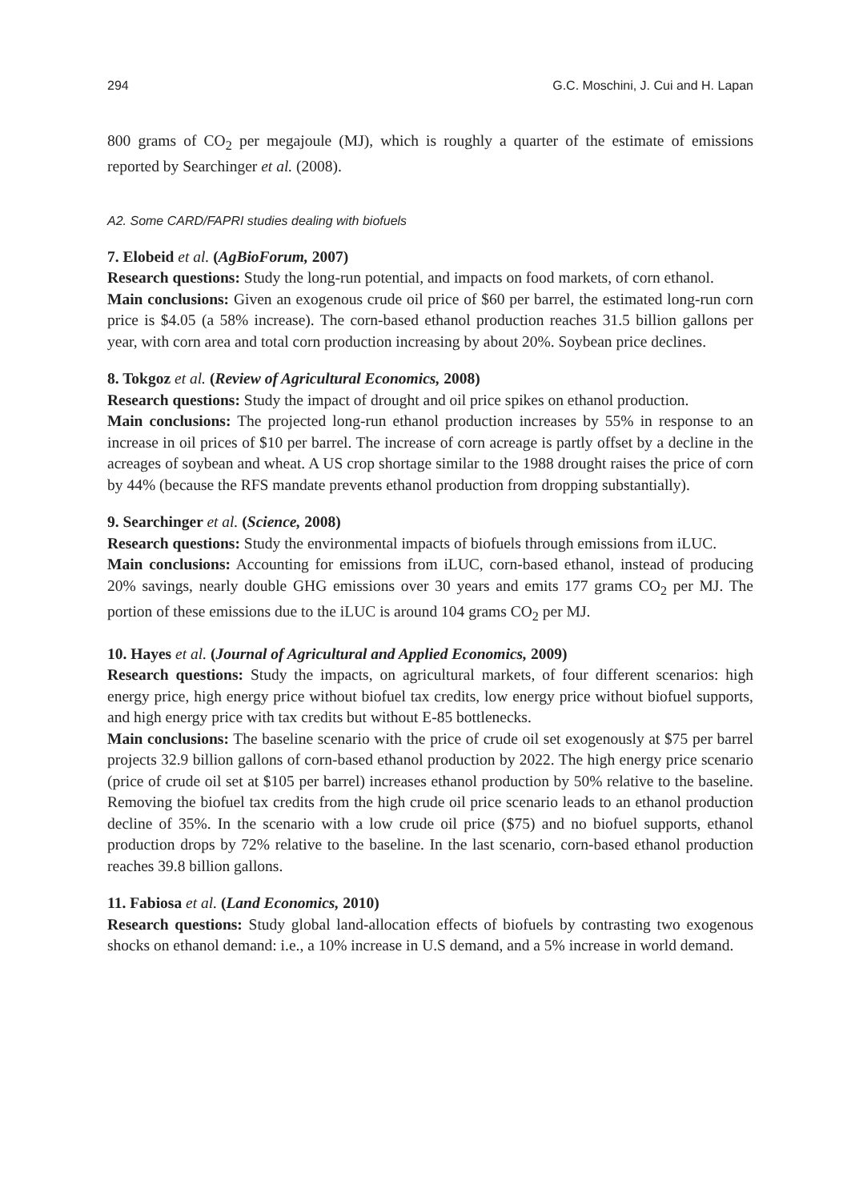294 G.C. Moschini, J. Cui and H. Lapan
800 grams of CO<sub>2</sub> per megajoule (MJ), which is roughly a quarter of the estimate of emissions reported by Searchinger et al. (2008).
A2. Some CARD/FAPRI studies dealing with biofuels
7. Elobeid et al. (AgBioForum, 2007)
Research questions: Study the long-run potential, and impacts on food markets, of corn ethanol.
Main conclusions: Given an exogenous crude oil price of $60 per barrel, the estimated long-run corn price is $4.05 (a 58% increase). The corn-based ethanol production reaches 31.5 billion gallons per year, with corn area and total corn production increasing by about 20%. Soybean price declines.
8. Tokgoz et al. (Review of Agricultural Economics, 2008)
Research questions: Study the impact of drought and oil price spikes on ethanol production.
Main conclusions: The projected long-run ethanol production increases by 55% in response to an increase in oil prices of $10 per barrel. The increase of corn acreage is partly offset by a decline in the acreages of soybean and wheat. A US crop shortage similar to the 1988 drought raises the price of corn by 44% (because the RFS mandate prevents ethanol production from dropping substantially).
9. Searchinger et al. (Science, 2008)
Research questions: Study the environmental impacts of biofuels through emissions from iLUC.
Main conclusions: Accounting for emissions from iLUC, corn-based ethanol, instead of producing 20% savings, nearly double GHG emissions over 30 years and emits 177 grams CO<sub>2</sub> per MJ. The portion of these emissions due to the iLUC is around 104 grams CO<sub>2</sub> per MJ.
10. Hayes et al. (Journal of Agricultural and Applied Economics, 2009)
Research questions: Study the impacts, on agricultural markets, of four different scenarios: high energy price, high energy price without biofuel tax credits, low energy price without biofuel supports, and high energy price with tax credits but without E-85 bottlenecks.
Main conclusions: The baseline scenario with the price of crude oil set exogenously at $75 per barrel projects 32.9 billion gallons of corn-based ethanol production by 2022. The high energy price scenario (price of crude oil set at $105 per barrel) increases ethanol production by 50% relative to the baseline. Removing the biofuel tax credits from the high crude oil price scenario leads to an ethanol production decline of 35%. In the scenario with a low crude oil price ($75) and no biofuel supports, ethanol production drops by 72% relative to the baseline. In the last scenario, corn-based ethanol production reaches 39.8 billion gallons.
11. Fabiosa et al. (Land Economics, 2010)
Research questions: Study global land-allocation effects of biofuels by contrasting two exogenous shocks on ethanol demand: i.e., a 10% increase in U.S demand, and a 5% increase in world demand.